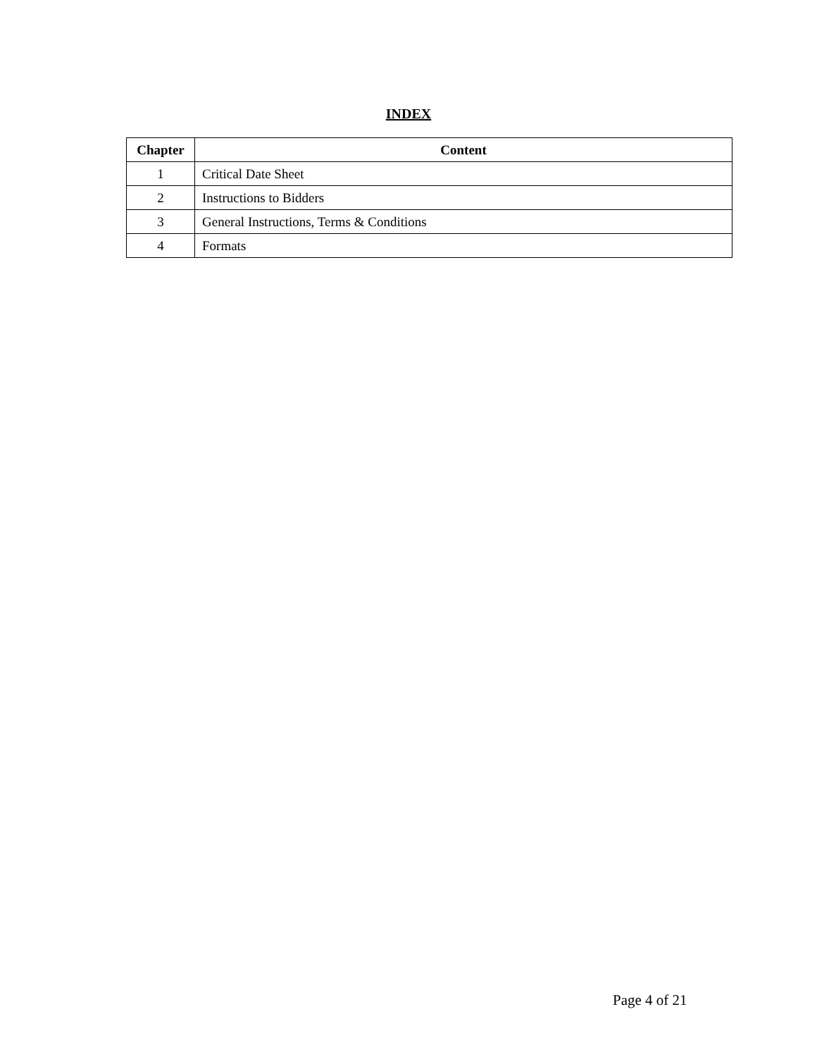INDEX
| Chapter | Content |
| --- | --- |
| 1 | Critical Date Sheet |
| 2 | Instructions to Bidders |
| 3 | General Instructions, Terms & Conditions |
| 4 | Formats |
Page 4 of 21